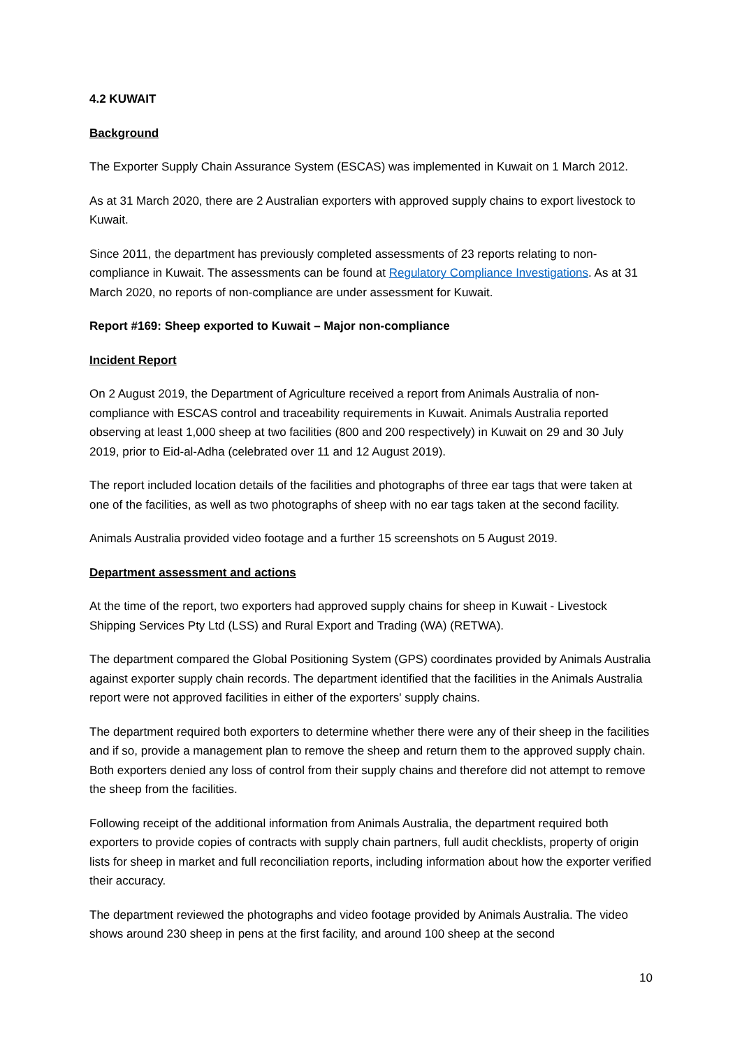4.2 KUWAIT
Background
The Exporter Supply Chain Assurance System (ESCAS) was implemented in Kuwait on 1 March 2012.
As at 31 March 2020, there are 2 Australian exporters with approved supply chains to export livestock to Kuwait.
Since 2011, the department has previously completed assessments of 23 reports relating to non-compliance in Kuwait. The assessments can be found at Regulatory Compliance Investigations. As at 31 March 2020, no reports of non-compliance are under assessment for Kuwait.
Report #169: Sheep exported to Kuwait – Major non-compliance
Incident Report
On 2 August 2019, the Department of Agriculture received a report from Animals Australia of non-compliance with ESCAS control and traceability requirements in Kuwait. Animals Australia reported observing at least 1,000 sheep at two facilities (800 and 200 respectively) in Kuwait on 29 and 30 July 2019, prior to Eid-al-Adha (celebrated over 11 and 12 August 2019).
The report included location details of the facilities and photographs of three ear tags that were taken at one of the facilities, as well as two photographs of sheep with no ear tags taken at the second facility.
Animals Australia provided video footage and a further 15 screenshots on 5 August 2019.
Department assessment and actions
At the time of the report, two exporters had approved supply chains for sheep in Kuwait - Livestock Shipping Services Pty Ltd (LSS) and Rural Export and Trading (WA) (RETWA).
The department compared the Global Positioning System (GPS) coordinates provided by Animals Australia against exporter supply chain records. The department identified that the facilities in the Animals Australia report were not approved facilities in either of the exporters' supply chains.
The department required both exporters to determine whether there were any of their sheep in the facilities and if so, provide a management plan to remove the sheep and return them to the approved supply chain. Both exporters denied any loss of control from their supply chains and therefore did not attempt to remove the sheep from the facilities.
Following receipt of the additional information from Animals Australia, the department required both exporters to provide copies of contracts with supply chain partners, full audit checklists, property of origin lists for sheep in market and full reconciliation reports, including information about how the exporter verified their accuracy.
The department reviewed the photographs and video footage provided by Animals Australia. The video shows around 230 sheep in pens at the first facility, and around 100 sheep at the second
10